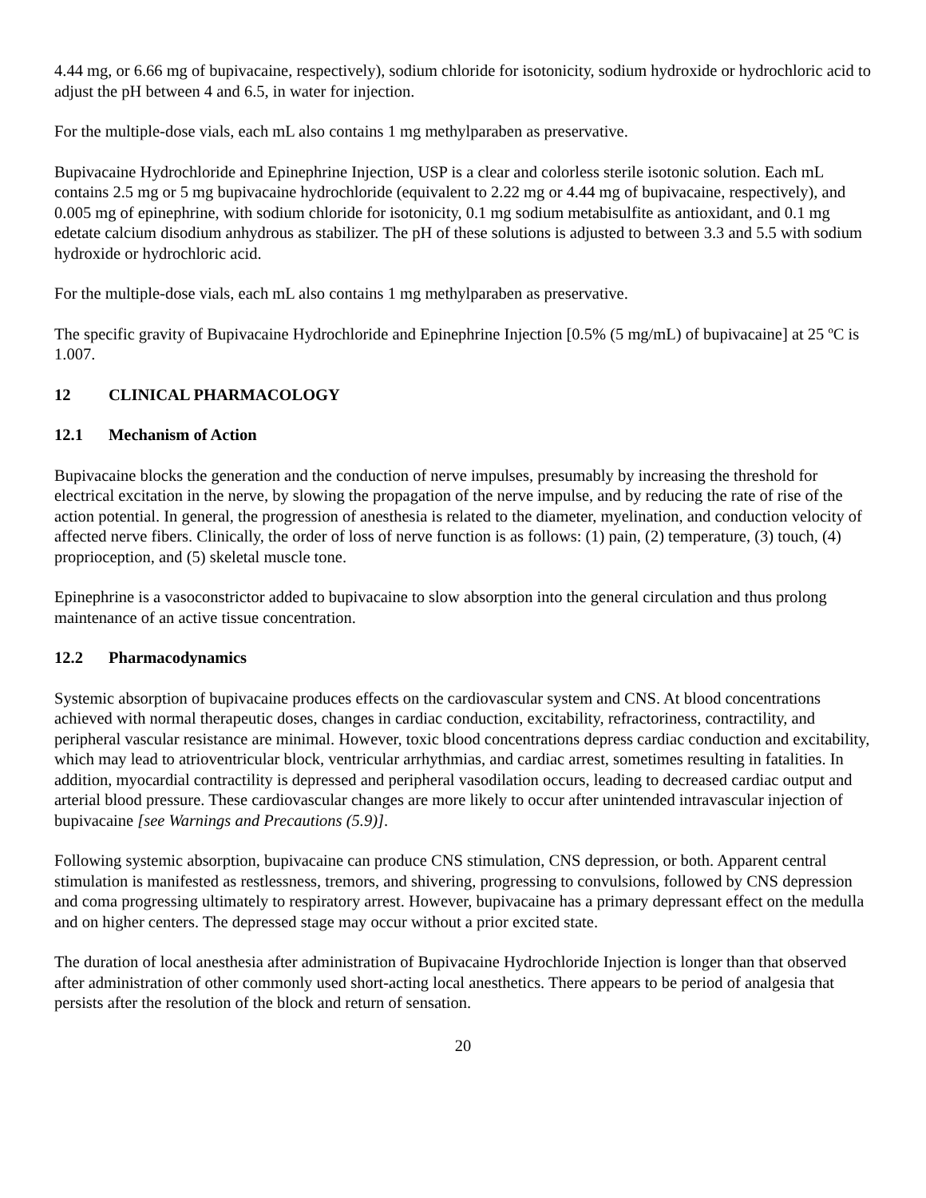4.44 mg, or 6.66 mg of bupivacaine, respectively), sodium chloride for isotonicity, sodium hydroxide or hydrochloric acid to adjust the pH between 4 and 6.5, in water for injection.
For the multiple-dose vials, each mL also contains 1 mg methylparaben as preservative.
Bupivacaine Hydrochloride and Epinephrine Injection, USP is a clear and colorless sterile isotonic solution. Each mL contains 2.5 mg or 5 mg bupivacaine hydrochloride (equivalent to 2.22 mg or 4.44 mg of bupivacaine, respectively), and 0.005 mg of epinephrine, with sodium chloride for isotonicity, 0.1 mg sodium metabisulfite as antioxidant, and 0.1 mg edetate calcium disodium anhydrous as stabilizer. The pH of these solutions is adjusted to between 3.3 and 5.5 with sodium hydroxide or hydrochloric acid.
For the multiple-dose vials, each mL also contains 1 mg methylparaben as preservative.
The specific gravity of Bupivacaine Hydrochloride and Epinephrine Injection [0.5% (5 mg/mL) of bupivacaine] at 25 ºC is 1.007.
12 CLINICAL PHARMACOLOGY
12.1 Mechanism of Action
Bupivacaine blocks the generation and the conduction of nerve impulses, presumably by increasing the threshold for electrical excitation in the nerve, by slowing the propagation of the nerve impulse, and by reducing the rate of rise of the action potential. In general, the progression of anesthesia is related to the diameter, myelination, and conduction velocity of affected nerve fibers. Clinically, the order of loss of nerve function is as follows: (1) pain, (2) temperature, (3) touch, (4) proprioception, and (5) skeletal muscle tone.
Epinephrine is a vasoconstrictor added to bupivacaine to slow absorption into the general circulation and thus prolong maintenance of an active tissue concentration.
12.2 Pharmacodynamics
Systemic absorption of bupivacaine produces effects on the cardiovascular system and CNS. At blood concentrations achieved with normal therapeutic doses, changes in cardiac conduction, excitability, refractoriness, contractility, and peripheral vascular resistance are minimal. However, toxic blood concentrations depress cardiac conduction and excitability, which may lead to atrioventricular block, ventricular arrhythmias, and cardiac arrest, sometimes resulting in fatalities. In addition, myocardial contractility is depressed and peripheral vasodilation occurs, leading to decreased cardiac output and arterial blood pressure. These cardiovascular changes are more likely to occur after unintended intravascular injection of bupivacaine [see Warnings and Precautions (5.9)].
Following systemic absorption, bupivacaine can produce CNS stimulation, CNS depression, or both. Apparent central stimulation is manifested as restlessness, tremors, and shivering, progressing to convulsions, followed by CNS depression and coma progressing ultimately to respiratory arrest. However, bupivacaine has a primary depressant effect on the medulla and on higher centers. The depressed stage may occur without a prior excited state.
The duration of local anesthesia after administration of Bupivacaine Hydrochloride Injection is longer than that observed after administration of other commonly used short-acting local anesthetics. There appears to be period of analgesia that persists after the resolution of the block and return of sensation.
20